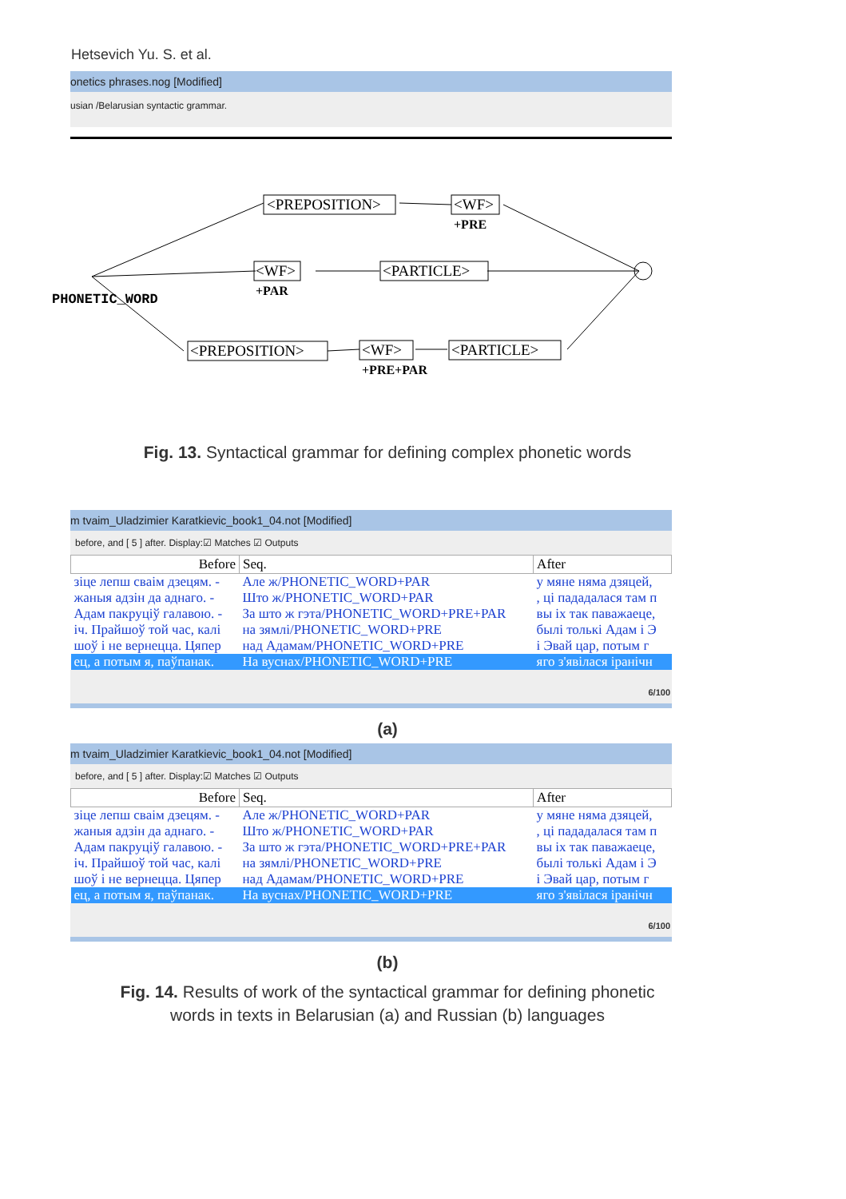Hetsevich Yu. S. et al.
onetics phrases.nog [Modified]
usian /Belarusian syntactic grammar.
<PREPOSITION>
<WF>
+PRE
<WF>
+PAR
<PARTICLE>
PHONETIC_WORD
<PREPOSITION>
<WF>
+PRE+PAR
<PARTICLE>
Fig. 13. Syntactical grammar for defining complex phonetic words
m tvaim_Uladzimier Karatkievic_book1_04.not [Modified]
before, and [ 5 ] after. Display:☑ Matches ☑ Outputs
| Before | Seq. | After |
| --- | --- | --- |
| зіце лепш сваім дзецям. - | Але ж/PHONETIC_WORD+PAR | у мяне няма дзяцей, |
| жаныя адзін да аднаго. - | Што ж/PHONETIC_WORD+PAR | , ці пададалася там п |
| Адам пакруціў галавою. - | За што ж гэта/PHONETIC_WORD+PRE+PAR | вы іх так паважаеце, |
| іч. Прайшоў той час, калі | на зямлі/PHONETIC_WORD+PRE | былі толькі Адам і Э |
| шоў і не вернецца. Цяпер | над Адамам/PHONETIC_WORD+PRE | і Эвай цар, потым г |
| ец, а потым я, паўпанак. | На вуснах/PHONETIC_WORD+PRE | яго з'явілася іранічн |
6/100
(a)
m tvaim_Uladzimier Karatkievic_book1_04.not [Modified]
before, and [ 5 ] after. Display:☑ Matches ☑ Outputs
| Before | Seq. | After |
| --- | --- | --- |
| зіце лепш сваім дзецям. - | Але ж/PHONETIC_WORD+PAR | у мяне няма дзяцей, |
| жаныя адзін да аднаго. - | Што ж/PHONETIC_WORD+PAR | , ці пададалася там п |
| Адам пакруціў галавою. - | За што ж гэта/PHONETIC_WORD+PRE+PAR | вы іх так паважаеце, |
| іч. Прайшоў той час, калі | на зямлі/PHONETIC_WORD+PRE | былі толькі Адам і Э |
| шоў і не вернецца. Цяпер | над Адамам/PHONETIC_WORD+PRE | і Эвай цар, потым г |
| ец, а потым я, паўпанак. | На вуснах/PHONETIC_WORD+PRE | яго з'явілася іранічн |
6/100
(b)
Fig. 14. Results of work of the syntactical grammar for defining phonetic
words in texts in Belarusian (a) and Russian (b) languages